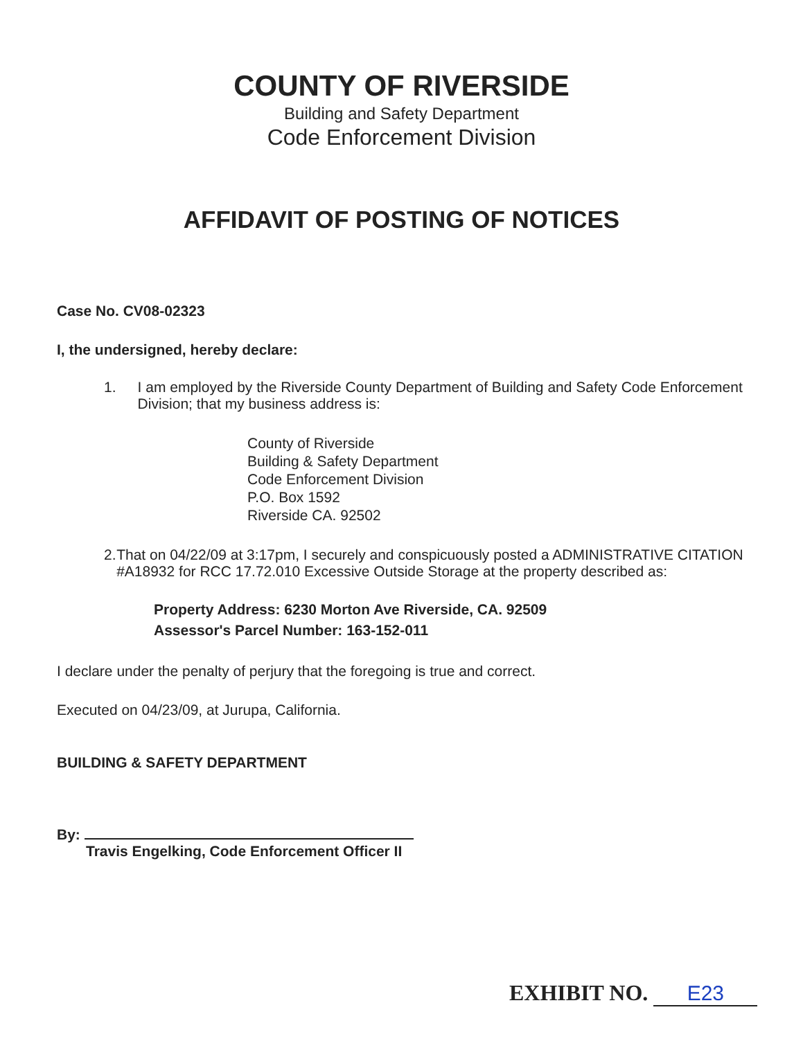COUNTY OF RIVERSIDE
Building and Safety Department
Code Enforcement Division
AFFIDAVIT OF POSTING OF NOTICES
Case No. CV08-02323
I, the undersigned, hereby declare:
1. I am employed by the Riverside County Department of Building and Safety Code Enforcement Division; that my business address is:
County of Riverside
Building & Safety Department
Code Enforcement Division
P.O. Box 1592
Riverside CA. 92502
2. That on 04/22/09 at 3:17pm, I securely and conspicuously posted a ADMINISTRATIVE CITATION #A18932 for RCC 17.72.010 Excessive Outside Storage at the property described as:
Property Address: 6230 Morton Ave Riverside, CA. 92509
Assessor's Parcel Number: 163-152-011
I declare under the penalty of perjury that the foregoing is true and correct.
Executed on 04/23/09, at Jurupa, California.
BUILDING & SAFETY DEPARTMENT
By:
Travis Engelking, Code Enforcement Officer II
EXHIBIT NO. E23